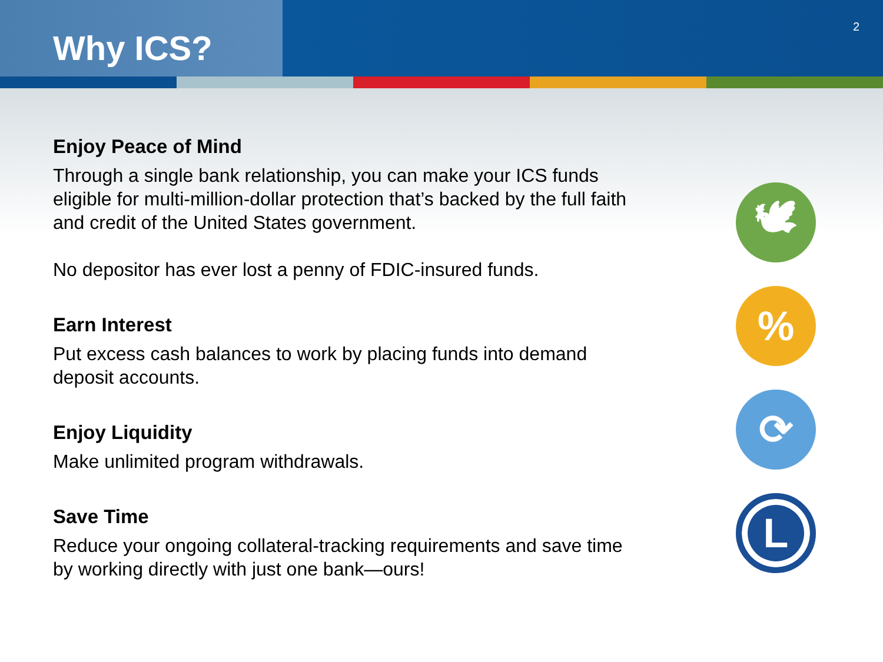Why ICS?
2
Enjoy Peace of Mind
Through a single bank relationship, you can make your ICS funds eligible for multi-million-dollar protection that’s backed by the full faith and credit of the United States government.
No depositor has ever lost a penny of FDIC-insured funds.
Earn Interest
Put excess cash balances to work by placing funds into demand deposit accounts.
Enjoy Liquidity
Make unlimited program withdrawals.
Save Time
Reduce your ongoing collateral-tracking requirements and save time by working directly with just one bank—ours!
🕊
%
⟳
L